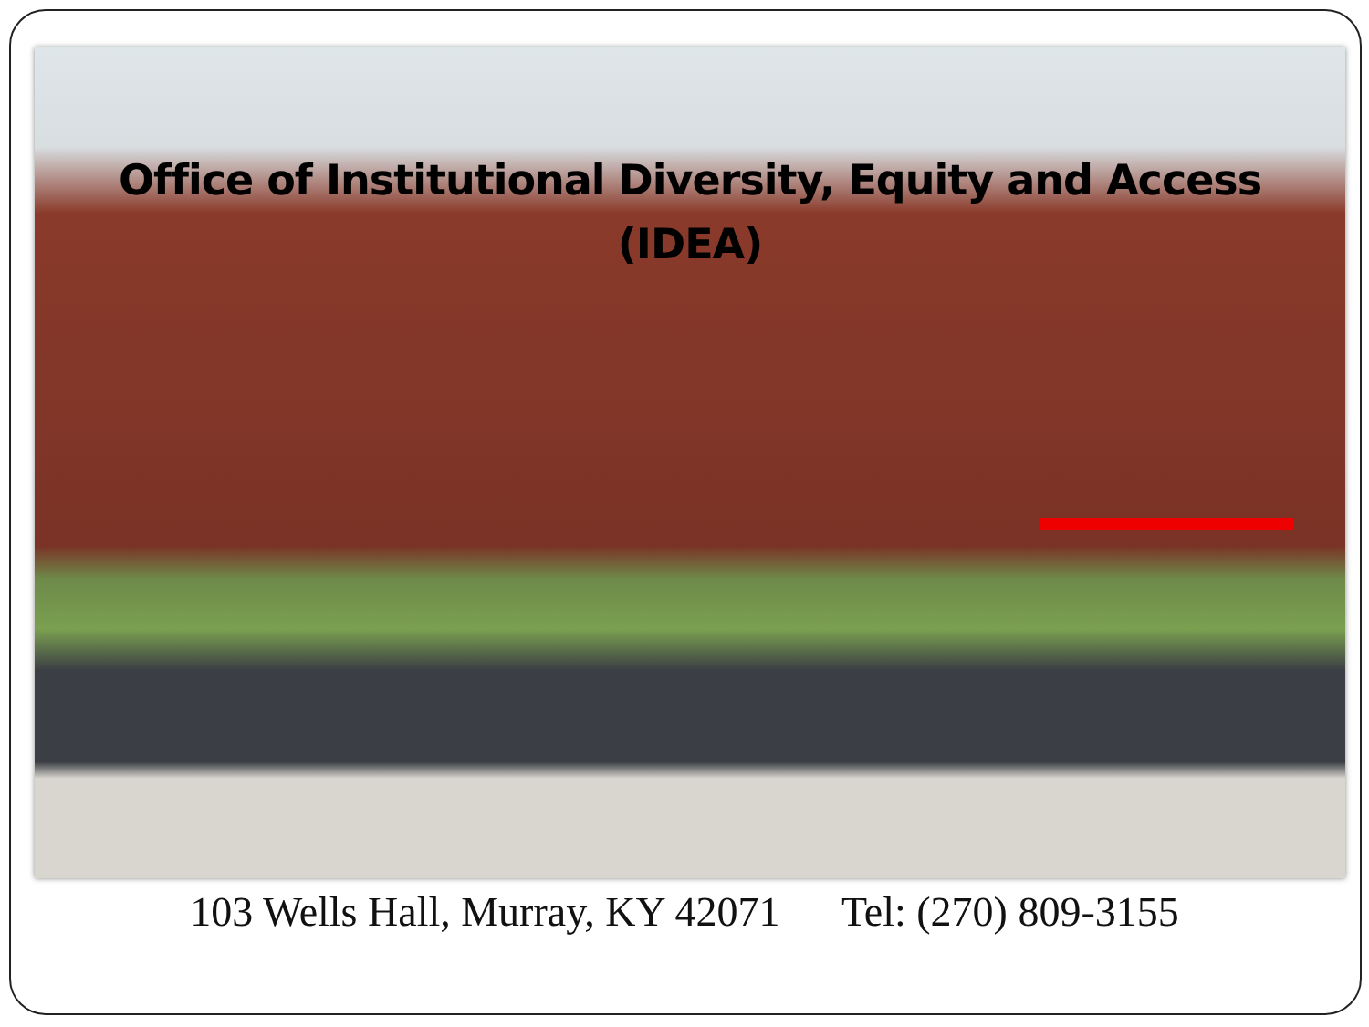Office of Institutional Diversity, Equity and Access
(IDEA)
103 Wells Hall, Murray, KY 42071 Tel: (270) 809-3155